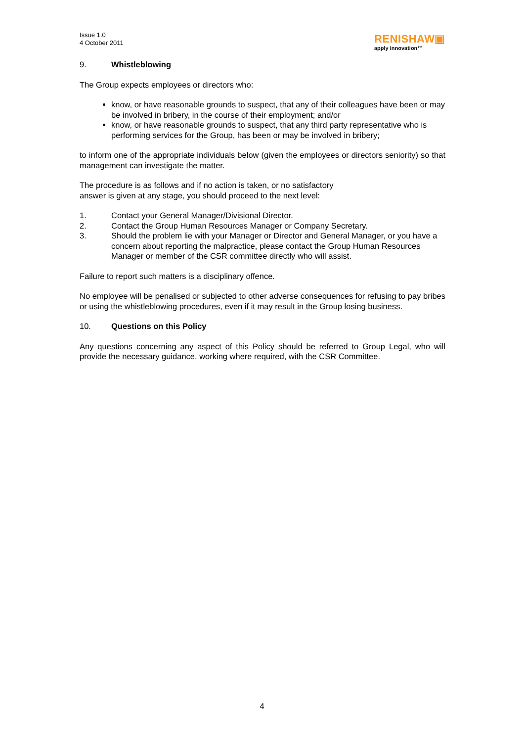Issue 1.0
4 October 2011
RENISHAW▣
apply innovation™
9. Whistleblowing
The Group expects employees or directors who:
know, or have reasonable grounds to suspect, that any of their colleagues have been or may be involved in bribery, in the course of their employment; and/or
know, or have reasonable grounds to suspect, that any third party representative who is performing services for the Group, has been or may be involved in bribery;
to inform one of the appropriate individuals below (given the employees or directors seniority) so that management can investigate the matter.
The procedure is as follows and if no action is taken, or no satisfactory
answer is given at any stage, you should proceed to the next level:
1. Contact your General Manager/Divisional Director.
2. Contact the Group Human Resources Manager or Company Secretary.
3. Should the problem lie with your Manager or Director and General Manager, or you have a concern about reporting the malpractice, please contact the Group Human Resources Manager or member of the CSR committee directly who will assist.
Failure to report such matters is a disciplinary offence.
No employee will be penalised or subjected to other adverse consequences for refusing to pay bribes or using the whistleblowing procedures, even if it may result in the Group losing business.
10. Questions on this Policy
Any questions concerning any aspect of this Policy should be referred to Group Legal, who will provide the necessary guidance, working where required, with the CSR Committee.
4